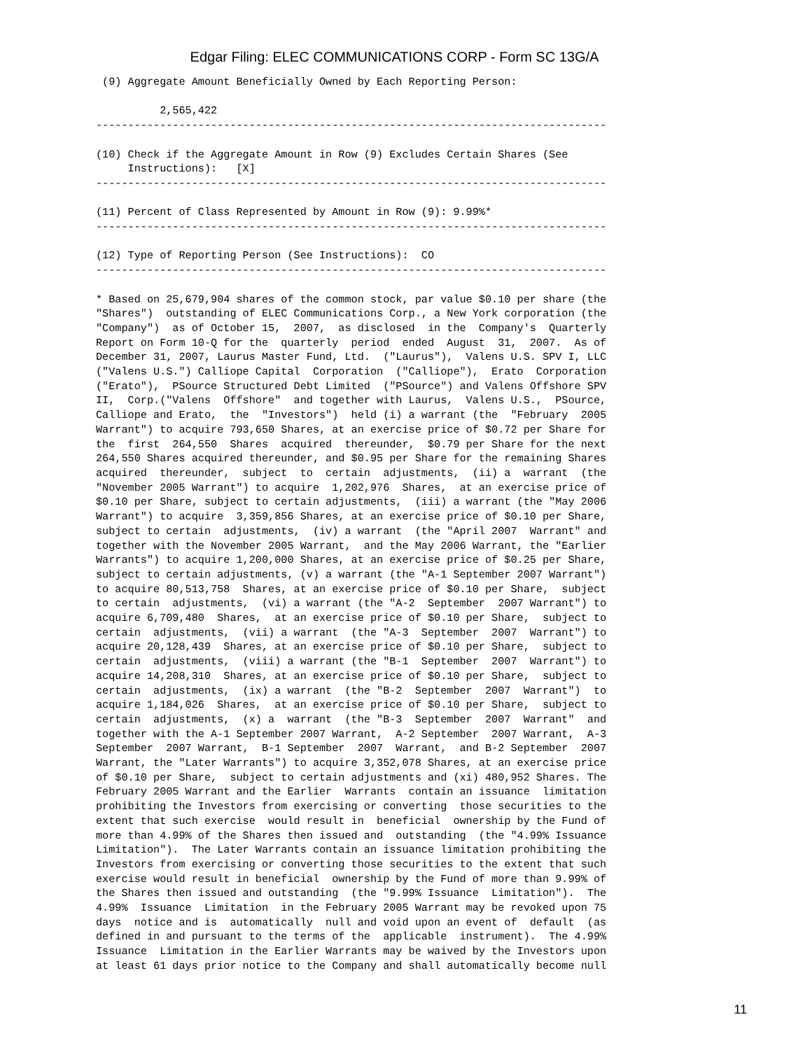Edgar Filing: ELEC COMMUNICATIONS CORP - Form SC 13G/A
 (9) Aggregate Amount Beneficially Owned by Each Reporting Person:

          2,565,422
--------------------------------------------------------------------------------

(10) Check if the Aggregate Amount in Row (9) Excludes Certain Shares (See
     Instructions):   [X]
--------------------------------------------------------------------------------

(11) Percent of Class Represented by Amount in Row (9): 9.99%*
--------------------------------------------------------------------------------

(12) Type of Reporting Person (See Instructions):  CO
--------------------------------------------------------------------------------

* Based on 25,679,904 shares of the common stock, par value $0.10 per share (the
"Shares")  outstanding of ELEC Communications Corp., a New York corporation (the
"Company")  as of October 15,  2007,  as disclosed  in the  Company's  Quarterly
Report on Form 10-Q for the  quarterly  period  ended  August  31,  2007.  As of
December 31, 2007, Laurus Master Fund, Ltd.  ("Laurus"),  Valens U.S. SPV I, LLC
("Valens U.S.") Calliope Capital  Corporation  ("Calliope"),  Erato  Corporation
("Erato"),  PSource Structured Debt Limited  ("PSource") and Valens Offshore SPV
II,  Corp.("Valens  Offshore"  and together with Laurus,  Valens U.S.,  PSource,
Calliope and Erato,  the  "Investors")  held (i) a warrant (the  "February  2005
Warrant") to acquire 793,650 Shares, at an exercise price of $0.72 per Share for
the  first  264,550  Shares  acquired  thereunder,  $0.79 per Share for the next
264,550 Shares acquired thereunder, and $0.95 per Share for the remaining Shares
acquired  thereunder,  subject  to  certain  adjustments,  (ii) a  warrant  (the
"November 2005 Warrant") to acquire  1,202,976  Shares,  at an exercise price of
$0.10 per Share, subject to certain adjustments,  (iii) a warrant (the "May 2006
Warrant") to acquire  3,359,856 Shares, at an exercise price of $0.10 per Share,
subject to certain  adjustments,  (iv) a warrant  (the "April 2007  Warrant" and
together with the November 2005 Warrant,  and the May 2006 Warrant, the "Earlier
Warrants") to acquire 1,200,000 Shares, at an exercise price of $0.25 per Share,
subject to certain adjustments, (v) a warrant (the "A-1 September 2007 Warrant")
to acquire 80,513,758  Shares, at an exercise price of $0.10 per Share,  subject
to certain  adjustments,  (vi) a warrant (the "A-2  September  2007 Warrant") to
acquire 6,709,480  Shares,  at an exercise price of $0.10 per Share,  subject to
certain  adjustments,  (vii) a warrant  (the "A-3  September  2007  Warrant") to
acquire 20,128,439  Shares, at an exercise price of $0.10 per Share,  subject to
certain  adjustments,  (viii) a warrant (the "B-1  September  2007  Warrant") to
acquire 14,208,310  Shares, at an exercise price of $0.10 per Share,  subject to
certain  adjustments,  (ix) a warrant  (the "B-2  September  2007  Warrant")  to
acquire 1,184,026  Shares,  at an exercise price of $0.10 per Share,  subject to
certain  adjustments,  (x) a  warrant  (the "B-3  September  2007  Warrant"  and
together with the A-1 September 2007 Warrant,  A-2 September  2007 Warrant,  A-3
September  2007 Warrant,  B-1 September  2007  Warrant,  and B-2 September  2007
Warrant, the "Later Warrants") to acquire 3,352,078 Shares, at an exercise price
of $0.10 per Share,  subject to certain adjustments and (xi) 480,952 Shares. The
February 2005 Warrant and the Earlier  Warrants  contain an issuance  limitation
prohibiting the Investors from exercising or converting  those securities to the
extent that such exercise  would result in  beneficial  ownership by the Fund of
more than 4.99% of the Shares then issued and  outstanding  (the "4.99% Issuance
Limitation").  The Later Warrants contain an issuance limitation prohibiting the
Investors from exercising or converting those securities to the extent that such
exercise would result in beneficial  ownership by the Fund of more than 9.99% of
the Shares then issued and outstanding  (the "9.99% Issuance  Limitation").  The
4.99%  Issuance  Limitation  in the February 2005 Warrant may be revoked upon 75
days  notice and is  automatically  null and void upon an event of  default  (as
defined in and pursuant to the terms of the  applicable  instrument).  The 4.99%
Issuance  Limitation in the Earlier Warrants may be waived by the Investors upon
at least 61 days prior notice to the Company and shall automatically become null
11